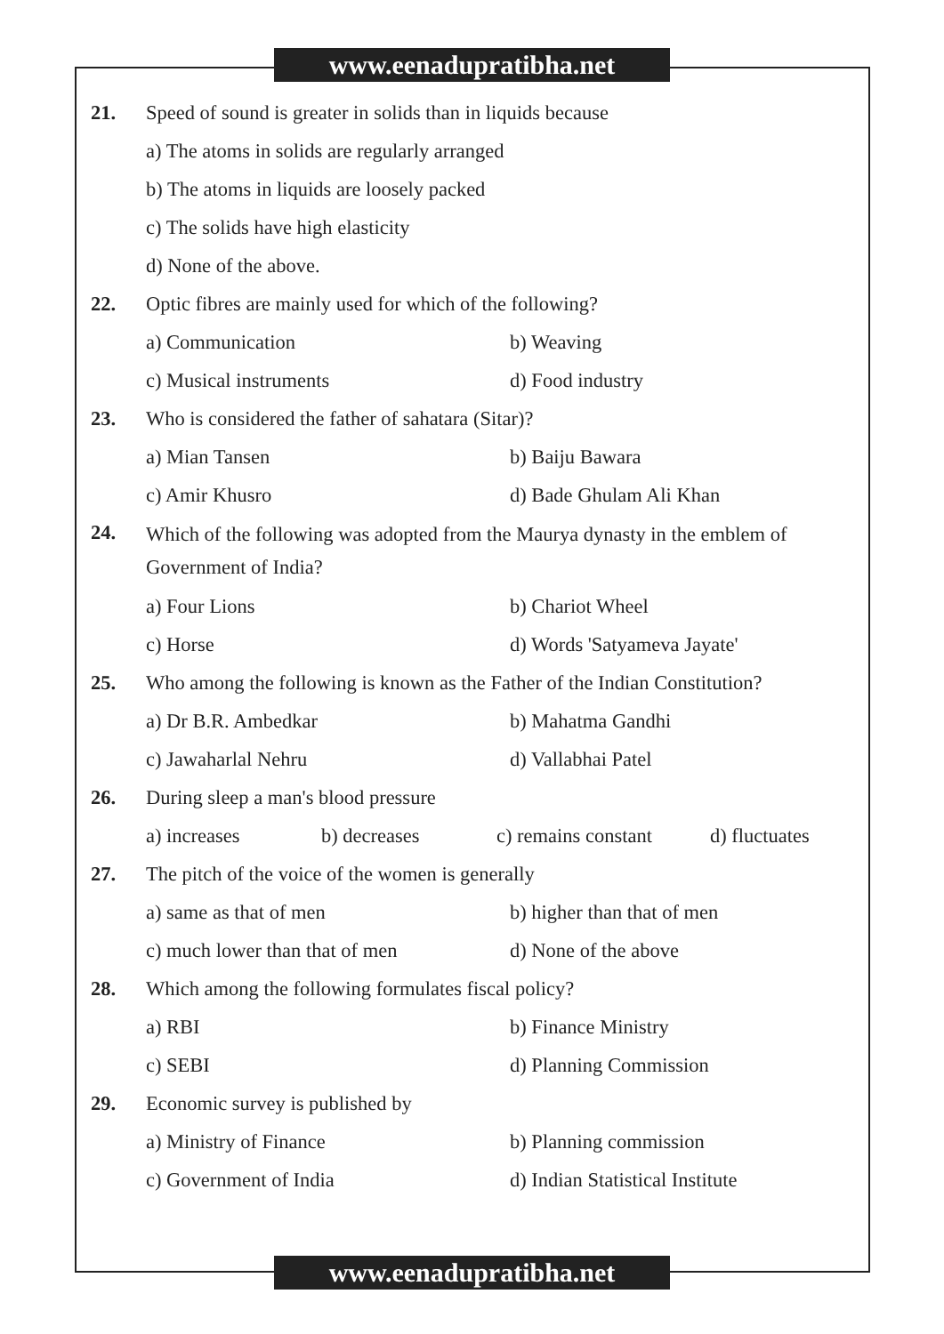www.eenadupratibha.net
21.
Speed of sound is greater in solids than in liquids because
a) The atoms in solids are regularly arranged
b) The atoms in liquids are loosely packed
c) The solids have high elasticity
d) None of the above.
22.
Optic fibres are mainly used for which of the following?
a) Communication b) Weaving
c) Musical instruments d) Food industry
23.
Who is considered the father of sahatara (Sitar)?
a) Mian Tansen b) Baiju Bawara
c) Amir Khusro d) Bade Ghulam Ali Khan
24.
Which of the following was adopted from the Maurya dynasty in the emblem of Government of India?
a) Four Lions b) Chariot Wheel
c) Horse d) Words 'Satyameva Jayate'
25.
Who among the following is known as the Father of the Indian Constitution?
a) Dr B.R. Ambedkar b) Mahatma Gandhi
c) Jawaharlal Nehru d) Vallabhai Patel
26.
During sleep a man's blood pressure
a) increases b) decreases c) remains constant d) fluctuates
27.
The pitch of the voice of the women is generally
a) same as that of men b) higher than that of men
c) much lower than that of men d) None of the above
28.
Which among the following formulates fiscal policy?
a) RBI b) Finance Ministry
c) SEBI d) Planning Commission
29.
Economic survey is published by
a) Ministry of Finance b) Planning commission
c) Government of India d) Indian Statistical Institute
www.eenadupratibha.net